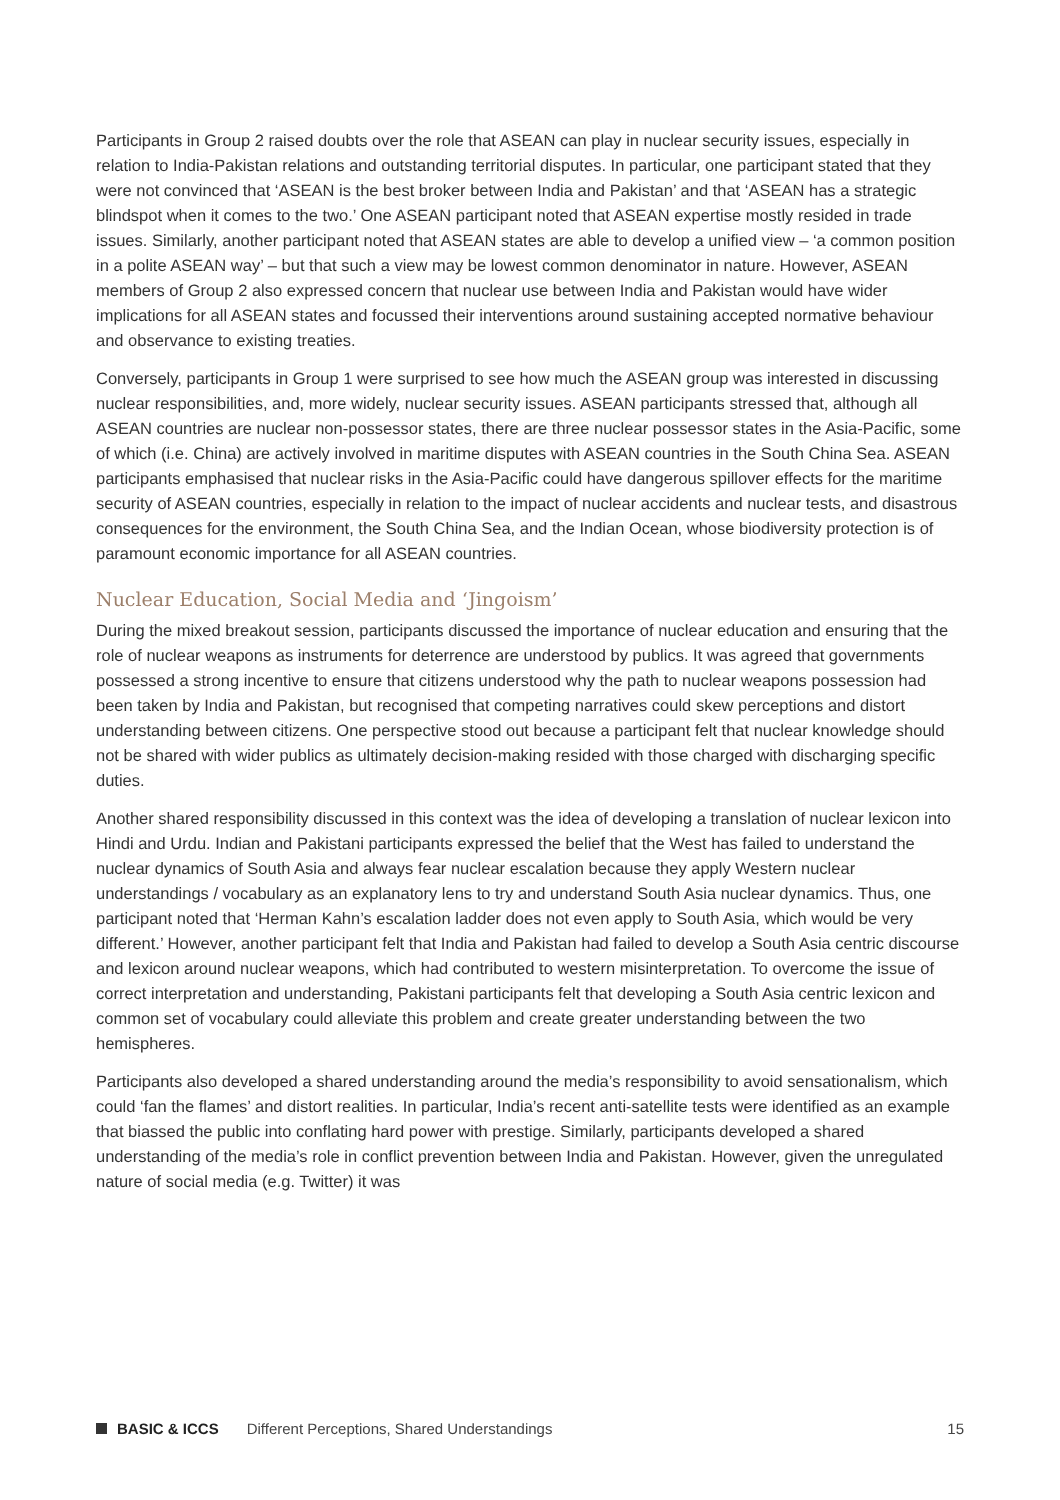Participants in Group 2 raised doubts over the role that ASEAN can play in nuclear security issues, especially in relation to India-Pakistan relations and outstanding territorial disputes. In particular, one participant stated that they were not convinced that ‘ASEAN is the best broker between India and Pakistan’ and that ‘ASEAN has a strategic blindspot when it comes to the two.’ One ASEAN participant noted that ASEAN expertise mostly resided in trade issues. Similarly, another participant noted that ASEAN states are able to develop a unified view – ‘a common position in a polite ASEAN way’ – but that such a view may be lowest common denominator in nature. However, ASEAN members of Group 2 also expressed concern that nuclear use between India and Pakistan would have wider implications for all ASEAN states and focussed their interventions around sustaining accepted normative behaviour and observance to existing treaties.
Conversely, participants in Group 1 were surprised to see how much the ASEAN group was interested in discussing nuclear responsibilities, and, more widely, nuclear security issues. ASEAN participants stressed that, although all ASEAN countries are nuclear non-possessor states, there are three nuclear possessor states in the Asia-Pacific, some of which (i.e. China) are actively involved in maritime disputes with ASEAN countries in the South China Sea. ASEAN participants emphasised that nuclear risks in the Asia-Pacific could have dangerous spillover effects for the maritime security of ASEAN countries, especially in relation to the impact of nuclear accidents and nuclear tests, and disastrous consequences for the environment, the South China Sea, and the Indian Ocean, whose biodiversity protection is of paramount economic importance for all ASEAN countries.
Nuclear Education, Social Media and ‘Jingoism’
During the mixed breakout session, participants discussed the importance of nuclear education and ensuring that the role of nuclear weapons as instruments for deterrence are understood by publics. It was agreed that governments possessed a strong incentive to ensure that citizens understood why the path to nuclear weapons possession had been taken by India and Pakistan, but recognised that competing narratives could skew perceptions and distort understanding between citizens. One perspective stood out because a participant felt that nuclear knowledge should not be shared with wider publics as ultimately decision-making resided with those charged with discharging specific duties.
Another shared responsibility discussed in this context was the idea of developing a translation of nuclear lexicon into Hindi and Urdu. Indian and Pakistani participants expressed the belief that the West has failed to understand the nuclear dynamics of South Asia and always fear nuclear escalation because they apply Western nuclear understandings / vocabulary as an explanatory lens to try and understand South Asia nuclear dynamics. Thus, one participant noted that ‘Herman Kahn’s escalation ladder does not even apply to South Asia, which would be very different.’ However, another participant felt that India and Pakistan had failed to develop a South Asia centric discourse and lexicon around nuclear weapons, which had contributed to western misinterpretation. To overcome the issue of correct interpretation and understanding, Pakistani participants felt that developing a South Asia centric lexicon and common set of vocabulary could alleviate this problem and create greater understanding between the two hemispheres.
Participants also developed a shared understanding around the media’s responsibility to avoid sensationalism, which could ‘fan the flames’ and distort realities. In particular, India’s recent anti-satellite tests were identified as an example that biassed the public into conflating hard power with prestige. Similarly, participants developed a shared understanding of the media’s role in conflict prevention between India and Pakistan. However, given the unregulated nature of social media (e.g. Twitter) it was
BASIC & ICCS Different Perceptions, Shared Understandings 15